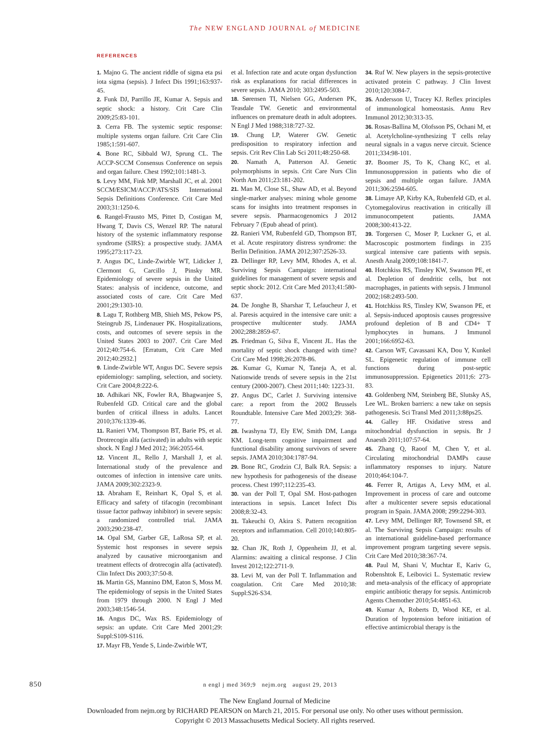The NEW ENGLAND JOURNAL of MEDICINE
REFERENCES
1. Majno G. The ancient riddle of sigma eta psi iota sigma (sepsis). J Infect Dis 1991;163:937-45.
2. Funk DJ, Parrillo JE, Kumar A. Sepsis and septic shock: a history. Crit Care Clin 2009;25:83-101.
3. Cerra FB. The systemic septic response: multiple systems organ failure. Crit Care Clin 1985;1:591-607.
4. Bone RC, Sibbald WJ, Sprung CL. The ACCP-SCCM Consensus Conference on sepsis and organ failure. Chest 1992;101:1481-3.
5. Levy MM, Fink MP, Marshall JC, et al. 2001 SCCM/ESICM/ACCP/ATS/SIS International Sepsis Definitions Conference. Crit Care Med 2003;31:1250-6.
6. Rangel-Frausto MS, Pittet D, Costigan M, Hwang T, Davis CS, Wenzel RP. The natural history of the systemic inflammatory response syndrome (SIRS): a prospective study. JAMA 1995;273:117-23.
7. Angus DC, Linde-Zwirble WT, Lidicker J, Clermont G, Carcillo J, Pinsky MR. Epidemiology of severe sepsis in the United States: analysis of incidence, outcome, and associated costs of care. Crit Care Med 2001;29:1303-10.
8. Lagu T, Rothberg MB, Shieh MS, Pekow PS, Steingrub JS, Lindenauer PK. Hospitalizations, costs, and outcomes of severe sepsis in the United States 2003 to 2007. Crit Care Med 2012;40:754-6. [Erratum, Crit Care Med 2012;40:2932.]
9. Linde-Zwirble WT, Angus DC. Severe sepsis epidemiology: sampling, selection, and society. Crit Care 2004;8:222-6.
10. Adhikari NK, Fowler RA, Bhagwanjee S, Rubenfeld GD. Critical care and the global burden of critical illness in adults. Lancet 2010;376:1339-46.
11. Ranieri VM, Thompson BT, Barie PS, et al. Drotrecogin alfa (activated) in adults with septic shock. N Engl J Med 2012; 366:2055-64.
12. Vincent JL, Rello J, Marshall J, et al. International study of the prevalence and outcomes of infection in intensive care units. JAMA 2009;302:2323-9.
13. Abraham E, Reinhart K, Opal S, et al. Efficacy and safety of tifacogin (recombinant tissue factor pathway inhibitor) in severe sepsis: a randomized controlled trial. JAMA 2003;290:238-47.
14. Opal SM, Garber GE, LaRosa SP, et al. Systemic host responses in severe sepsis analyzed by causative microorganism and treatment effects of drotrecogin alfa (activated). Clin Infect Dis 2003;37:50-8.
15. Martin GS, Mannino DM, Eaton S, Moss M. The epidemiology of sepsis in the United States from 1979 through 2000. N Engl J Med 2003;348:1546-54.
16. Angus DC, Wax RS. Epidemiology of sepsis: an update. Crit Care Med 2001;29: Suppl:S109-S116.
17. Mayr FB, Yende S, Linde-Zwirble WT,
et al. Infection rate and acute organ dysfunction risk as explanations for racial differences in severe sepsis. JAMA 2010; 303:2495-503.
18. Sørensen TI, Nielsen GG, Andersen PK, Teasdale TW. Genetic and environmental influences on premature death in adult adoptees. N Engl J Med 1988;318:727-32.
19. Chung LP, Waterer GW. Genetic predisposition to respiratory infection and sepsis. Crit Rev Clin Lab Sci 2011;48:250-68.
20. Namath A, Patterson AJ. Genetic polymorphisms in sepsis. Crit Care Nurs Clin North Am 2011;23:181-202.
21. Man M, Close SL, Shaw AD, et al. Beyond single-marker analyses: mining whole genome scans for insights into treatment responses in severe sepsis. Pharmacogenomics J 2012 February 7 (Epub ahead of print).
22. Ranieri VM, Rubenfeld GD, Thompson BT, et al. Acute respiratory distress syndrome: the Berlin Definition. JAMA 2012;307:2526-33.
23. Dellinger RP, Levy MM, Rhodes A, et al. Surviving Sepsis Campaign: international guidelines for management of severe sepsis and septic shock: 2012. Crit Care Med 2013;41:580-637.
24. De Jonghe B, Sharshar T, Lefaucheur J, et al. Paresis acquired in the intensive care unit: a prospective multicenter study. JAMA 2002;288:2859-67.
25. Friedman G, Silva E, Vincent JL. Has the mortality of septic shock changed with time? Crit Care Med 1998;26:2078-86.
26. Kumar G, Kumar N, Taneja A, et al. Nationwide trends of severe sepsis in the 21st century (2000-2007). Chest 2011;140: 1223-31.
27. Angus DC, Carlet J. Surviving intensive care: a report from the 2002 Brussels Roundtable. Intensive Care Med 2003;29: 368-77.
28. Iwashyna TJ, Ely EW, Smith DM, Langa KM. Long-term cognitive impairment and functional disability among survivors of severe sepsis. JAMA 2010;304:1787-94.
29. Bone RC, Grodzin CJ, Balk RA. Sepsis: a new hypothesis for pathogenesis of the disease process. Chest 1997;112:235-43.
30. van der Poll T, Opal SM. Host-pathogen interactions in sepsis. Lancet Infect Dis 2008;8:32-43.
31. Takeuchi O, Akira S. Pattern recognition receptors and inflammation. Cell 2010;140:805-20.
32. Chan JK, Roth J, Oppenheim JJ, et al. Alarmins: awaiting a clinical response. J Clin Invest 2012;122:2711-9.
33. Levi M, van der Poll T. Inflammation and coagulation. Crit Care Med 2010;38: Suppl:S26-S34.
34. Ruf W. New players in the sepsis-protective activated protein C pathway. J Clin Invest 2010;120:3084-7.
35. Andersson U, Tracey KJ. Reflex principles of immunological homeostasis. Annu Rev Immunol 2012;30:313-35.
36. Rosas-Ballina M, Olofsson PS, Ochani M, et al. Acetylcholine-synthesizing T cells relay neural signals in a vagus nerve circuit. Science 2011;334:98-101.
37. Boomer JS, To K, Chang KC, et al. Immunosuppression in patients who die of sepsis and multiple organ failure. JAMA 2011;306:2594-605.
38. Limaye AP, Kirby KA, Rubenfeld GD, et al. Cytomegalovirus reactivation in critically ill immunocompetent patients. JAMA 2008;300:413-22.
39. Torgersen C, Moser P, Luckner G, et al. Macroscopic postmortem findings in 235 surgical intensive care patients with sepsis. Anesth Analg 2009;108:1841-7.
40. Hotchkiss RS, Tinsley KW, Swanson PE, et al. Depletion of dendritic cells, but not macrophages, in patients with sepsis. J Immunol 2002;168:2493-500.
41. Hotchkiss RS, Tinsley KW, Swanson PE, et al. Sepsis-induced apoptosis causes progressive profound depletion of B and CD4+ T lymphocytes in humans. J Immunol 2001;166:6952-63.
42. Carson WF, Cavassani KA, Dou Y, Kunkel SL. Epigenetic regulation of immune cell functions during post-septic immunosuppression. Epigenetics 2011;6: 273-83.
43. Goldenberg NM, Steinberg BE, Slutsky AS, Lee WL. Broken barriers: a new take on sepsis pathogenesis. Sci Transl Med 2011;3:88ps25.
44. Galley HF. Oxidative stress and mitochondrial dysfunction in sepsis. Br J Anaesth 2011;107:57-64.
45. Zhang Q, Raoof M, Chen Y, et al. Circulating mitochondrial DAMPs cause inflammatory responses to injury. Nature 2010;464:104-7.
46. Ferrer R, Artigas A, Levy MM, et al. Improvement in process of care and outcome after a multicenter severe sepsis educational program in Spain. JAMA 2008; 299:2294-303.
47. Levy MM, Dellinger RP, Townsend SR, et al. The Surviving Sepsis Campaign: results of an international guideline-based performance improvement program targeting severe sepsis. Crit Care Med 2010;38:367-74.
48. Paul M, Shani V, Muchtar E, Kariv G, Robenshtok E, Leibovici L. Systematic review and meta-analysis of the efficacy of appropriate empiric antibiotic therapy for sepsis. Antimicrob Agents Chemother 2010;54:4851-63.
49. Kumar A, Roberts D, Wood KE, et al. Duration of hypotension before initiation of effective antimicrobial therapy is the
850 n engl j med 369;9 nejm.org august 29, 2013
The New England Journal of Medicine
Downloaded from nejm.org by RICHARD PEARSON on March 21, 2015. For personal use only. No other uses without permission.
Copyright © 2013 Massachusetts Medical Society. All rights reserved.